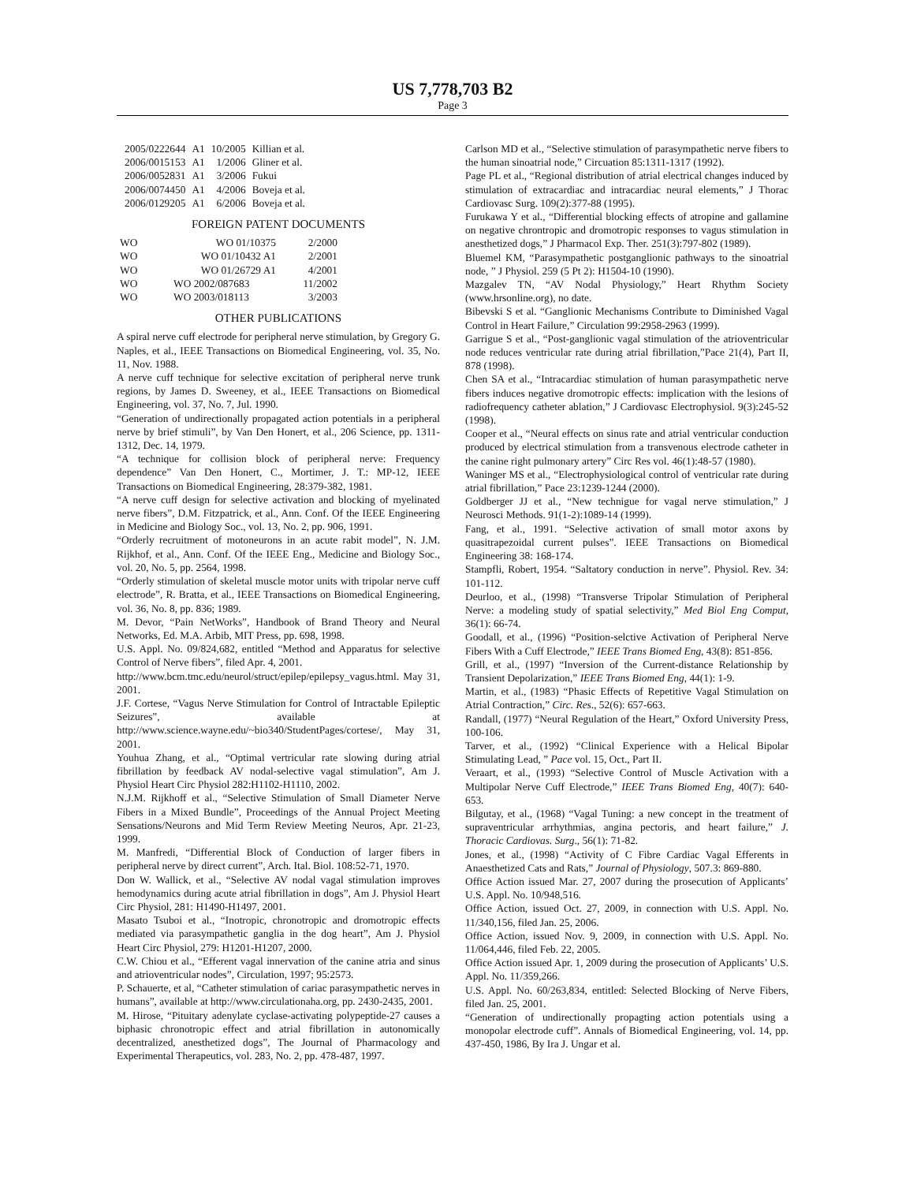US 7,778,703 B2
Page 3
| 2005/0222644 | A1 | 10/2005 | Killian et al. |
| 2006/0015153 | A1 | 1/2006 | Gliner et al. |
| 2006/0052831 | A1 | 3/2006 | Fukui |
| 2006/0074450 | A1 | 4/2006 | Boveja et al. |
| 2006/0129205 | A1 | 6/2006 | Boveja et al. |
FOREIGN PATENT DOCUMENTS
| WO | WO 01/10375 | 2/2000 |
| WO | WO 01/10432 A1 | 2/2001 |
| WO | WO 01/26729 A1 | 4/2001 |
| WO | WO 2002/087683 | 11/2002 |
| WO | WO 2003/018113 | 3/2003 |
OTHER PUBLICATIONS
A spiral nerve cuff electrode for peripheral nerve stimulation, by Gregory G. Naples, et al., IEEE Transactions on Biomedical Engineering, vol. 35, No. 11, Nov. 1988.
A nerve cuff technique for selective excitation of peripheral nerve trunk regions, by James D. Sweeney, et al., IEEE Transactions on Biomedical Engineering, vol. 37, No. 7, Jul. 1990.
“Generation of undirectionally propagated action potentials in a peripheral nerve by brief stimuli”, by Van Den Honert, et al., 206 Science, pp. 1311-1312, Dec. 14, 1979.
“A technique for collision block of peripheral nerve: Frequency dependence” Van Den Honert, C., Mortimer, J. T.: MP-12, IEEE Transactions on Biomedical Engineering, 28:379-382, 1981.
“A nerve cuff design for selective activation and blocking of myelinated nerve fibers”, D.M. Fitzpatrick, et al., Ann. Conf. Of the IEEE Engineering in Medicine and Biology Soc., vol. 13, No. 2, pp. 906, 1991.
“Orderly recruitment of motoneurons in an acute rabit model”, N. J.M. Rijkhof, et al., Ann. Conf. Of the IEEE Eng., Medicine and Biology Soc., vol. 20, No. 5, pp. 2564, 1998.
“Orderly stimulation of skeletal muscle motor units with tripolar nerve cuff electrode”, R. Bratta, et al., IEEE Transactions on Biomedical Engineering, vol. 36, No. 8, pp. 836; 1989.
M. Devor, “Pain NetWorks”, Handbook of Brand Theory and Neural Networks, Ed. M.A. Arbib, MIT Press, pp. 698, 1998.
U.S. Appl. No. 09/824,682, entitled “Method and Apparatus for selective Control of Nerve fibers”, filed Apr. 4, 2001.
http://www.bcm.tmc.edu/neurol/struct/epilep/epilepsy_vagus.html. May 31, 2001.
J.F. Cortese, “Vagus Nerve Stimulation for Control of Intractable Epileptic Seizures”, available at http://www.science.wayne.edu/~bio340/StudentPages/cortese/, May 31, 2001.
Youhua Zhang, et al., “Optimal vertricular rate slowing during atrial fibrillation by feedback AV nodal-selective vagal stimulation”, Am J. Physiol Heart Circ Physiol 282:H1102-H1110, 2002.
N.J.M. Rijkhoff et al., “Selective Stimulation of Small Diameter Nerve Fibers in a Mixed Bundle”, Proceedings of the Annual Project Meeting Sensations/Neurons and Mid Term Review Meeting Neuros, Apr. 21-23, 1999.
M. Manfredi, “Differential Block of Conduction of larger fibers in peripheral nerve by direct current”, Arch. Ital. Biol. 108:52-71, 1970.
Don W. Wallick, et al., “Selective AV nodal vagal stimulation improves hemodynamics during acute atrial fibrillation in dogs”, Am J. Physiol Heart Circ Physiol, 281: H1490-H1497, 2001.
Masato Tsuboi et al., “Inotropic, chronotropic and dromotropic effects mediated via parasympathetic ganglia in the dog heart”, Am J. Physiol Heart Circ Physiol, 279: H1201-H1207, 2000.
C.W. Chiou et al., “Efferent vagal innervation of the canine atria and sinus and atrioventricular nodes”, Circulation, 1997; 95:2573.
P. Schauerte, et al, “Catheter stimulation of cariac parasympathetic nerves in humans”, available at http://www.circulationaha.org, pp. 2430-2435, 2001.
M. Hirose, “Pituitary adenylate cyclase-activating polypeptide-27 causes a biphasic chronotropic effect and atrial fibrillation in autonomically decentralized, anesthetized dogs”, The Journal of Pharmacology and Experimental Therapeutics, vol. 283, No. 2, pp. 478-487, 1997.
Carlson MD et al., “Selective stimulation of parasympathetic nerve fibers to the human sinoatrial node,” Circuation 85:1311-1317 (1992).
Page PL et al., “Regional distribution of atrial electrical changes induced by stimulation of extracardiac and intracardiac neural elements,” J Thorac Cardiovasc Surg. 109(2):377-88 (1995).
Furukawa Y et al., “Differential blocking effects of atropine and gallamine on negative chrontropic and dromotropic responses to vagus stimulation in anesthetized dogs,” J Pharmacol Exp. Ther. 251(3):797-802 (1989).
Bluemel KM, “Parasympathetic postganglionic pathways to the sinoatrial node, ” J Physiol. 259 (5 Pt 2): H1504-10 (1990).
Mazgalev TN, “AV Nodal Physiology,” Heart Rhythm Society (www.hrsonline.org), no date.
Bibevski S et al. “Ganglionic Mechanisms Contribute to Diminished Vagal Control in Heart Failure,” Circulation 99:2958-2963 (1999).
Garrigue S et al., “Post-ganglionic vagal stimulation of the atrioventricular node reduces ventricular rate during atrial fibrillation,”Pace 21(4), Part II, 878 (1998).
Chen SA et al., “Intracardiac stimulation of human parasympathetic nerve fibers induces negative dromotropic effects: implication with the lesions of radiofrequency catheter ablation,” J Cardiovasc Electrophysiol. 9(3):245-52 (1998).
Cooper et al., “Neural effects on sinus rate and atrial ventricular conduction produced by electrical stimulation from a transvenous electrode catheter in the canine right pulmonary artery” Circ Res vol. 46(1):48-57 (1980).
Waninger MS et al., “Electrophysiological control of ventricular rate during atrial fibrillation,” Pace 23:1239-1244 (2000).
Goldberger JJ et al., “New technigue for vagal nerve stimulation,” J Neurosci Methods. 91(1-2):1089-14 (1999).
Fang, et al., 1991. “Selective activation of small motor axons by quasitrapezoidal current pulses”. IEEE Transactions on Biomedical Engineering 38: 168-174.
Stampfli, Robert, 1954. “Saltatory conduction in nerve”. Physiol. Rev. 34: 101-112.
Deurloo, et al., (1998) “Transverse Tripolar Stimulation of Peripheral Nerve: a modeling study of spatial selectivity,” Med Biol Eng Comput, 36(1): 66-74.
Goodall, et al., (1996) “Position-selctive Activation of Peripheral Nerve Fibers With a Cuff Electrode,” IEEE Trans Biomed Eng, 43(8): 851-856.
Grill, et al., (1997) “Inversion of the Current-distance Relationship by Transient Depolarization,” IEEE Trans Biomed Eng, 44(1): 1-9.
Martin, et al., (1983) “Phasic Effects of Repetitive Vagal Stimulation on Atrial Contraction,” Circ. Res., 52(6): 657-663.
Randall, (1977) “Neural Regulation of the Heart,” Oxford University Press, 100-106.
Tarver, et al., (1992) “Clinical Experience with a Helical Bipolar Stimulating Lead, ” Pace vol. 15, Oct., Part II.
Veraart, et al., (1993) “Selective Control of Muscle Activation with a Multipolar Nerve Cuff Electrode,” IEEE Trans Biomed Eng, 40(7): 640-653.
Bilgutay, et al., (1968) “Vagal Tuning: a new concept in the treatment of supraventricular arrhythmias, angina pectoris, and heart failure,” J. Thoracic Cardiovas. Surg., 56(1): 71-82.
Jones, et al., (1998) “Activity of C Fibre Cardiac Vagal Efferents in Anaesthetized Cats and Rats,” Journal of Physiology, 507.3: 869-880.
Office Action issued Mar. 27, 2007 during the prosecution of Applicants’ U.S. Appl. No. 10/948,516.
Office Action, issued Oct. 27, 2009, in connection with U.S. Appl. No. 11/340,156, filed Jan. 25, 2006.
Office Action, issued Nov. 9, 2009, in connection with U.S. Appl. No. 11/064,446, filed Feb. 22, 2005.
Office Action issued Apr. 1, 2009 during the prosecution of Applicants’ U.S. Appl. No. 11/359,266.
U.S. Appl. No. 60/263,834, entitled: Selected Blocking of Nerve Fibers, filed Jan. 25, 2001.
“Generation of undirectionally propagting action potentials using a monopolar electrode cuff”. Annals of Biomedical Engineering, vol. 14, pp. 437-450, 1986, By Ira J. Ungar et al.